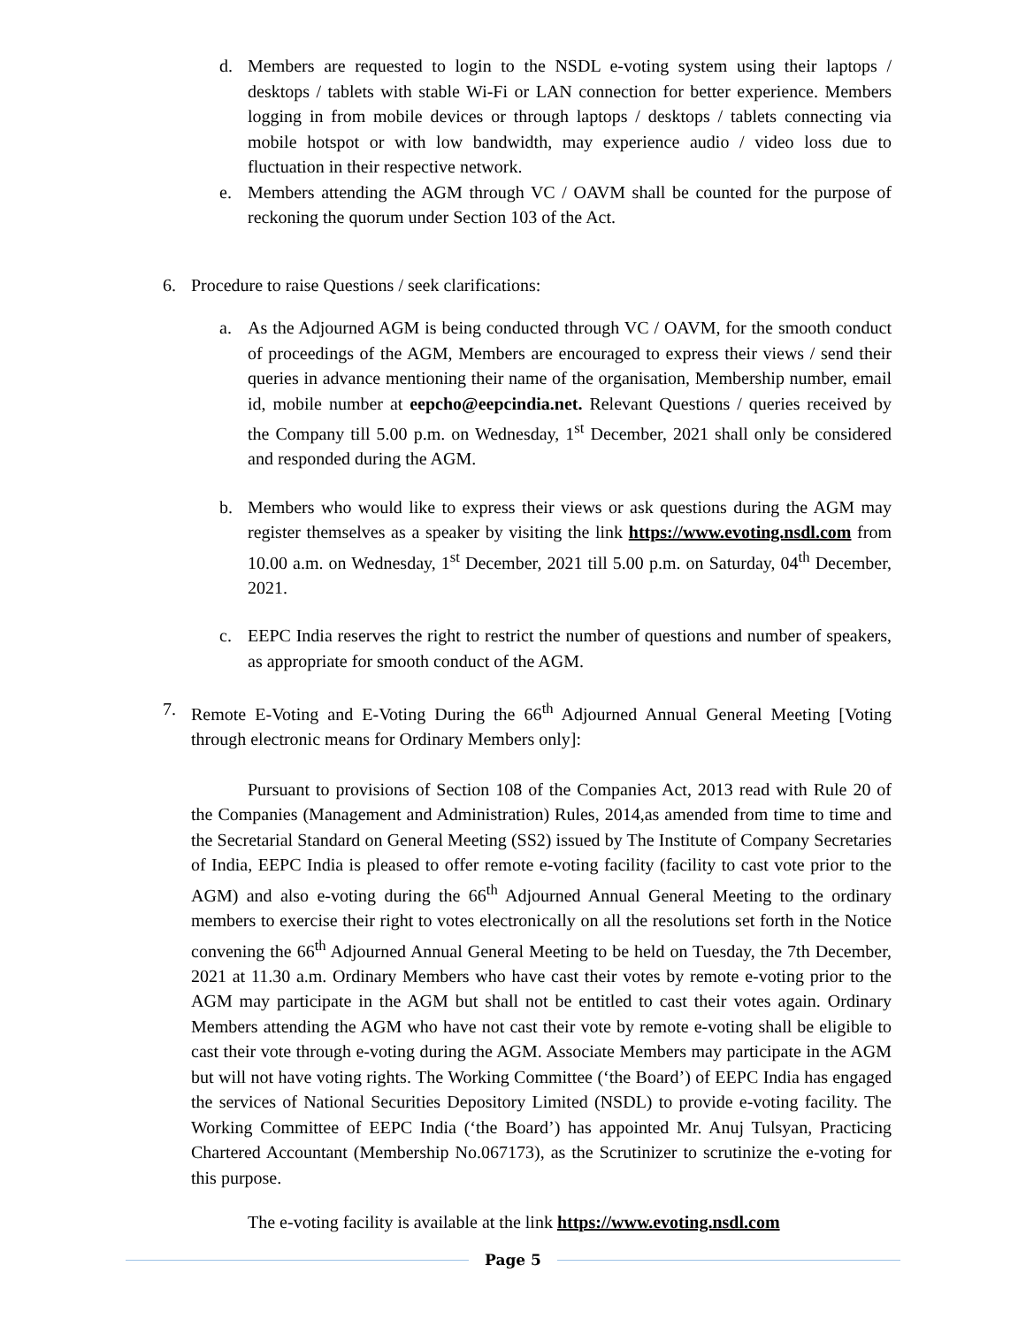d. Members are requested to login to the NSDL e-voting system using their laptops / desktops / tablets with stable Wi-Fi or LAN connection for better experience. Members logging in from mobile devices or through laptops / desktops / tablets connecting via mobile hotspot or with low bandwidth, may experience audio / video loss due to fluctuation in their respective network.
e. Members attending the AGM through VC / OAVM shall be counted for the purpose of reckoning the quorum under Section 103 of the Act.
6. Procedure to raise Questions / seek clarifications:
a. As the Adjourned AGM is being conducted through VC / OAVM, for the smooth conduct of proceedings of the AGM, Members are encouraged to express their views / send their queries in advance mentioning their name of the organisation, Membership number, email id, mobile number at eepcho@eepcindia.net. Relevant Questions / queries received by the Company till 5.00 p.m. on Wednesday, 1<sup>st</sup> December, 2021 shall only be considered and responded during the AGM.
b. Members who would like to express their views or ask questions during the AGM may register themselves as a speaker by visiting the link https://www.evoting.nsdl.com from 10.00 a.m. on Wednesday, 1<sup>st</sup> December, 2021 till 5.00 p.m. on Saturday, 04<sup>th</sup> December, 2021.
c. EEPC India reserves the right to restrict the number of questions and number of speakers, as appropriate for smooth conduct of the AGM.
7. Remote E-Voting and E-Voting During the 66<sup>th</sup> Adjourned Annual General Meeting [Voting through electronic means for Ordinary Members only]:
Pursuant to provisions of Section 108 of the Companies Act, 2013 read with Rule 20 of the Companies (Management and Administration) Rules, 2014,as amended from time to time and the Secretarial Standard on General Meeting (SS2) issued by The Institute of Company Secretaries of India, EEPC India is pleased to offer remote e-voting facility (facility to cast vote prior to the AGM) and also e-voting during the 66<sup>th</sup> Adjourned Annual General Meeting to the ordinary members to exercise their right to votes electronically on all the resolutions set forth in the Notice convening the 66<sup>th</sup> Adjourned Annual General Meeting to be held on Tuesday, the 7th December, 2021 at 11.30 a.m. Ordinary Members who have cast their votes by remote e-voting prior to the AGM may participate in the AGM but shall not be entitled to cast their votes again. Ordinary Members attending the AGM who have not cast their vote by remote e-voting shall be eligible to cast their vote through e-voting during the AGM. Associate Members may participate in the AGM but will not have voting rights. The Working Committee (‘the Board’) of EEPC India has engaged the services of National Securities Depository Limited (NSDL) to provide e-voting facility. The Working Committee of EEPC India (‘the Board’) has appointed Mr. Anuj Tulsyan, Practicing Chartered Accountant (Membership No.067173), as the Scrutinizer to scrutinize the e-voting for this purpose.
The e-voting facility is available at the link https://www.evoting.nsdl.com
Page 5